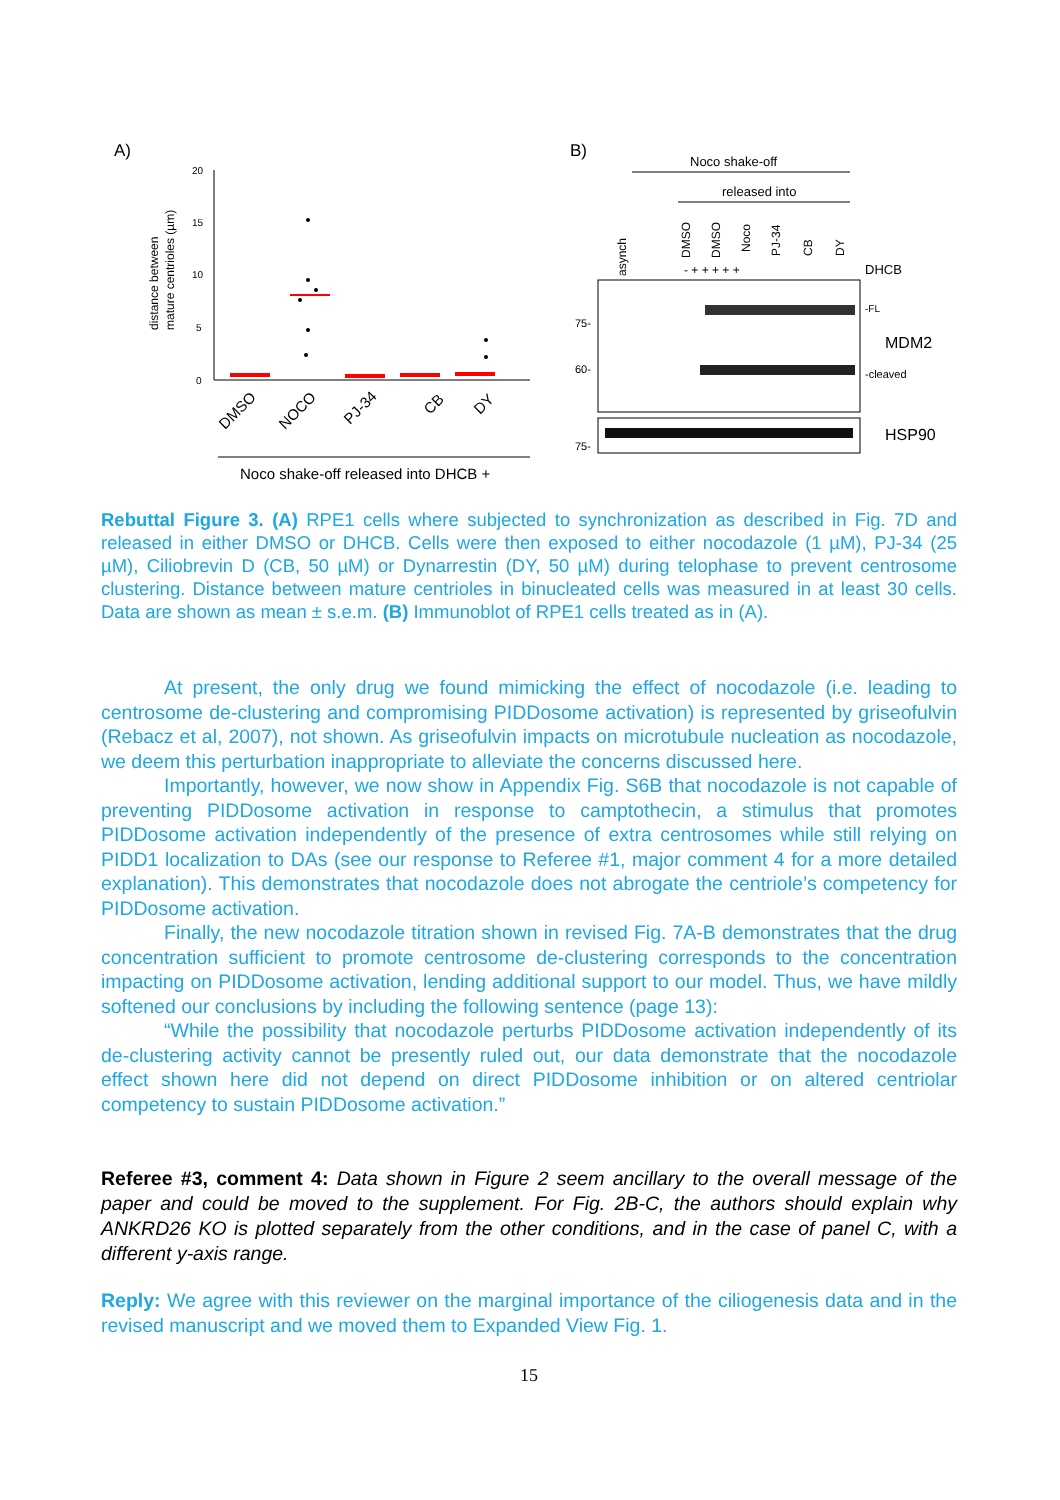A)
B)
distance between
mature centrioles (µm)
20
15
10
5
0
DMSO
NOCO
PJ-34
CB
DY
Noco shake-off released into DHCB +
Noco shake-off
released into
asynch
DMSO
DMSO
Noco
PJ-34
CB
DY
- + + + + +
DHCB
75-
60-
75-
-FL
-cleaved
MDM2
HSP90
Rebuttal Figure 3. (A) RPE1 cells where subjected to synchronization as described in Fig. 7D and released in either DMSO or DHCB. Cells were then exposed to either nocodazole (1 µM), PJ-34 (25 µM), Ciliobrevin D (CB, 50 µM) or Dynarrestin (DY, 50 µM) during telophase to prevent centrosome clustering. Distance between mature centrioles in binucleated cells was measured in at least 30 cells. Data are shown as mean ± s.e.m. (B) Immunoblot of RPE1 cells treated as in (A).
At present, the only drug we found mimicking the effect of nocodazole (i.e. leading to centrosome de-clustering and compromising PIDDosome activation) is represented by griseofulvin (Rebacz et al, 2007), not shown. As griseofulvin impacts on microtubule nucleation as nocodazole, we deem this perturbation inappropriate to alleviate the concerns discussed here.
Importantly, however, we now show in Appendix Fig. S6B that nocodazole is not capable of preventing PIDDosome activation in response to camptothecin, a stimulus that promotes PIDDosome activation independently of the presence of extra centrosomes while still relying on PIDD1 localization to DAs (see our response to Referee #1, major comment 4 for a more detailed explanation). This demonstrates that nocodazole does not abrogate the centriole’s competency for PIDDosome activation.
Finally, the new nocodazole titration shown in revised Fig. 7A-B demonstrates that the drug concentration sufficient to promote centrosome de-clustering corresponds to the concentration impacting on PIDDosome activation, lending additional support to our model. Thus, we have mildly softened our conclusions by including the following sentence (page 13):
“While the possibility that nocodazole perturbs PIDDosome activation independently of its de-clustering activity cannot be presently ruled out, our data demonstrate that the nocodazole effect shown here did not depend on direct PIDDosome inhibition or on altered centriolar competency to sustain PIDDosome activation.”
Referee #3, comment 4: Data shown in Figure 2 seem ancillary to the overall message of the paper and could be moved to the supplement. For Fig. 2B-C, the authors should explain why ANKRD26 KO is plotted separately from the other conditions, and in the case of panel C, with a different y-axis range.
Reply: We agree with this reviewer on the marginal importance of the ciliogenesis data and in the revised manuscript and we moved them to Expanded View Fig. 1.
15